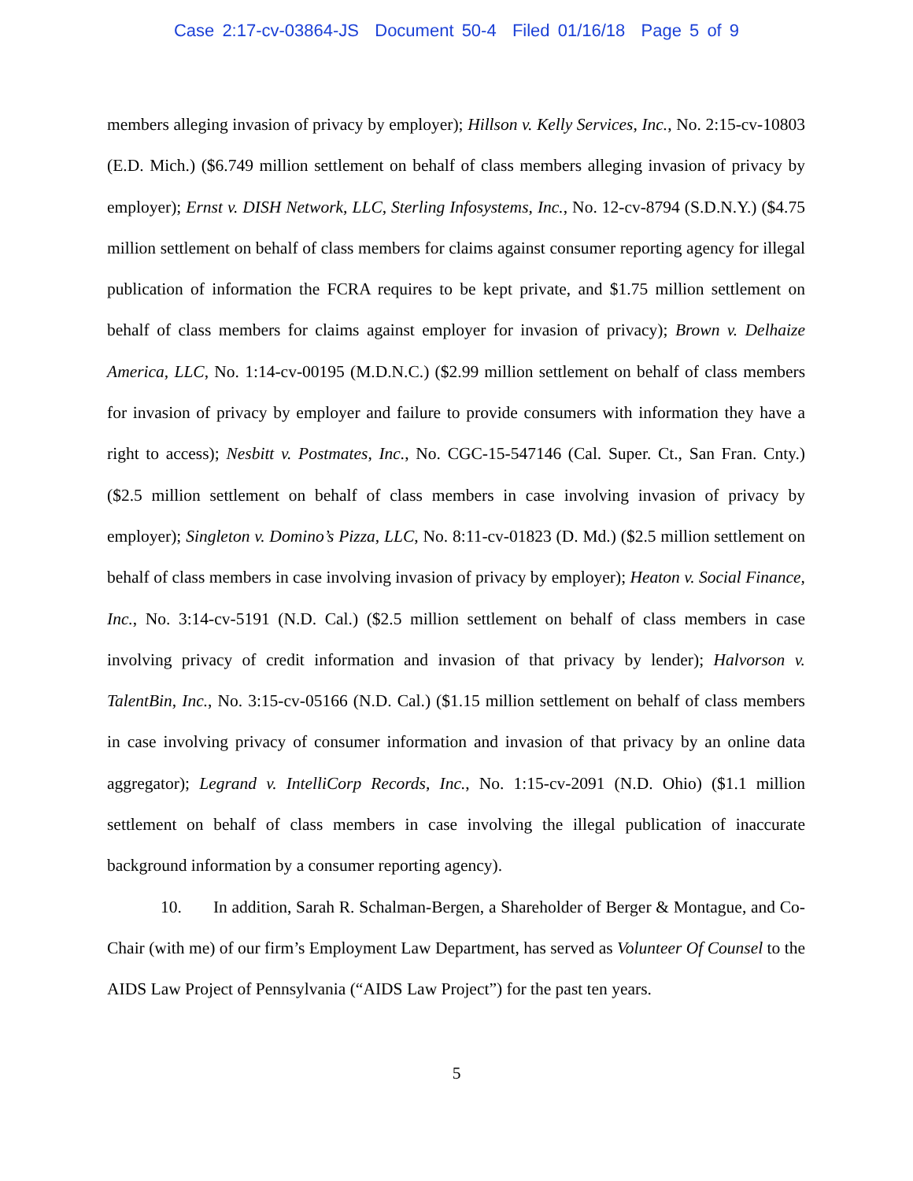Case 2:17-cv-03864-JS Document 50-4 Filed 01/16/18 Page 5 of 9
members alleging invasion of privacy by employer); Hillson v. Kelly Services, Inc., No. 2:15-cv-10803 (E.D. Mich.) ($6.749 million settlement on behalf of class members alleging invasion of privacy by employer); Ernst v. DISH Network, LLC, Sterling Infosystems, Inc., No. 12-cv-8794 (S.D.N.Y.) ($4.75 million settlement on behalf of class members for claims against consumer reporting agency for illegal publication of information the FCRA requires to be kept private, and $1.75 million settlement on behalf of class members for claims against employer for invasion of privacy); Brown v. Delhaize America, LLC, No. 1:14-cv-00195 (M.D.N.C.) ($2.99 million settlement on behalf of class members for invasion of privacy by employer and failure to provide consumers with information they have a right to access); Nesbitt v. Postmates, Inc., No. CGC-15-547146 (Cal. Super. Ct., San Fran. Cnty.) ($2.5 million settlement on behalf of class members in case involving invasion of privacy by employer); Singleton v. Domino’s Pizza, LLC, No. 8:11-cv-01823 (D. Md.) ($2.5 million settlement on behalf of class members in case involving invasion of privacy by employer); Heaton v. Social Finance, Inc., No. 3:14-cv-5191 (N.D. Cal.) ($2.5 million settlement on behalf of class members in case involving privacy of credit information and invasion of that privacy by lender); Halvorson v. TalentBin, Inc., No. 3:15-cv-05166 (N.D. Cal.) ($1.15 million settlement on behalf of class members in case involving privacy of consumer information and invasion of that privacy by an online data aggregator); Legrand v. IntelliCorp Records, Inc., No. 1:15-cv-2091 (N.D. Ohio) ($1.1 million settlement on behalf of class members in case involving the illegal publication of inaccurate background information by a consumer reporting agency).
10. In addition, Sarah R. Schalman-Bergen, a Shareholder of Berger & Montague, and Co-Chair (with me) of our firm’s Employment Law Department, has served as Volunteer Of Counsel to the AIDS Law Project of Pennsylvania (“AIDS Law Project”) for the past ten years.
5